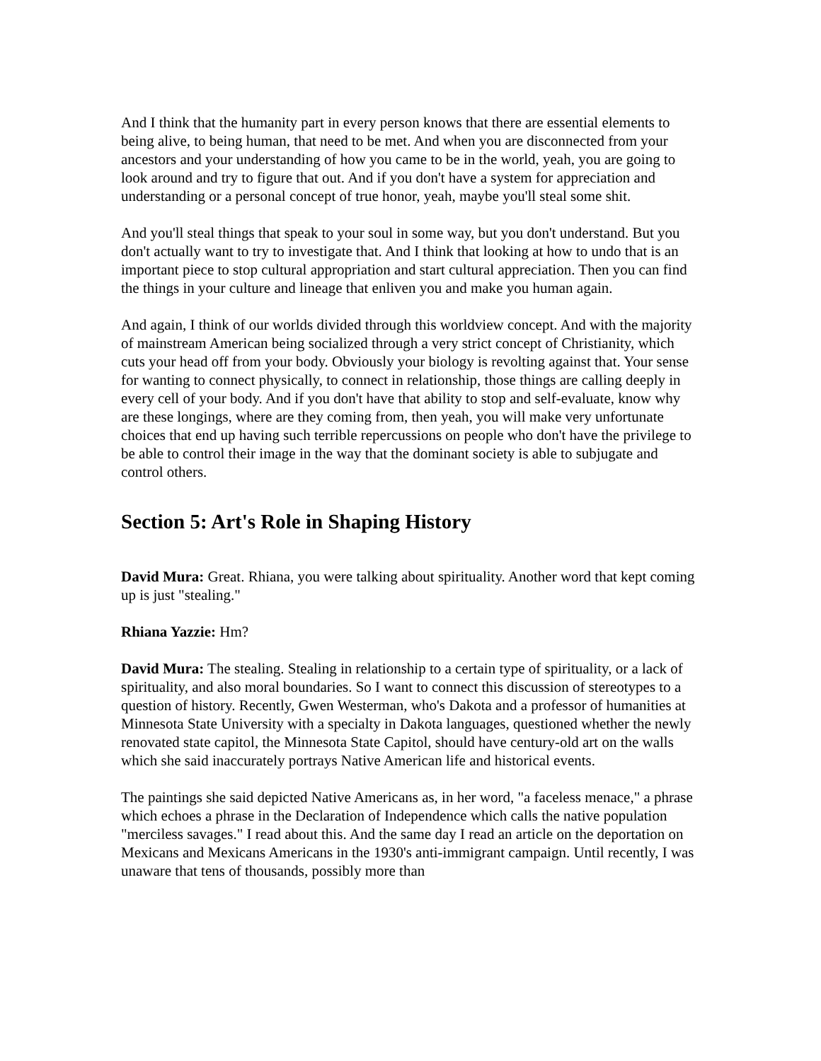And I think that the humanity part in every person knows that there are essential elements to being alive, to being human, that need to be met. And when you are disconnected from your ancestors and your understanding of how you came to be in the world, yeah, you are going to look around and try to figure that out. And if you don't have a system for appreciation and understanding or a personal concept of true honor, yeah, maybe you'll steal some shit.
And you'll steal things that speak to your soul in some way, but you don't understand. But you don't actually want to try to investigate that. And I think that looking at how to undo that is an important piece to stop cultural appropriation and start cultural appreciation. Then you can find the things in your culture and lineage that enliven you and make you human again.
And again, I think of our worlds divided through this worldview concept. And with the majority of mainstream American being socialized through a very strict concept of Christianity, which cuts your head off from your body. Obviously your biology is revolting against that. Your sense for wanting to connect physically, to connect in relationship, those things are calling deeply in every cell of your body. And if you don't have that ability to stop and self-evaluate, know why are these longings, where are they coming from, then yeah, you will make very unfortunate choices that end up having such terrible repercussions on people who don't have the privilege to be able to control their image in the way that the dominant society is able to subjugate and control others.
Section 5: Art's Role in Shaping History
David Mura: Great. Rhiana, you were talking about spirituality. Another word that kept coming up is just "stealing."
Rhiana Yazzie: Hm?
David Mura: The stealing. Stealing in relationship to a certain type of spirituality, or a lack of spirituality, and also moral boundaries. So I want to connect this discussion of stereotypes to a question of history. Recently, Gwen Westerman, who's Dakota and a professor of humanities at Minnesota State University with a specialty in Dakota languages, questioned whether the newly renovated state capitol, the Minnesota State Capitol, should have century-old art on the walls which she said inaccurately portrays Native American life and historical events.
The paintings she said depicted Native Americans as, in her word, "a faceless menace," a phrase which echoes a phrase in the Declaration of Independence which calls the native population "merciless savages." I read about this. And the same day I read an article on the deportation on Mexicans and Mexicans Americans in the 1930's anti-immigrant campaign. Until recently, I was unaware that tens of thousands, possibly more than